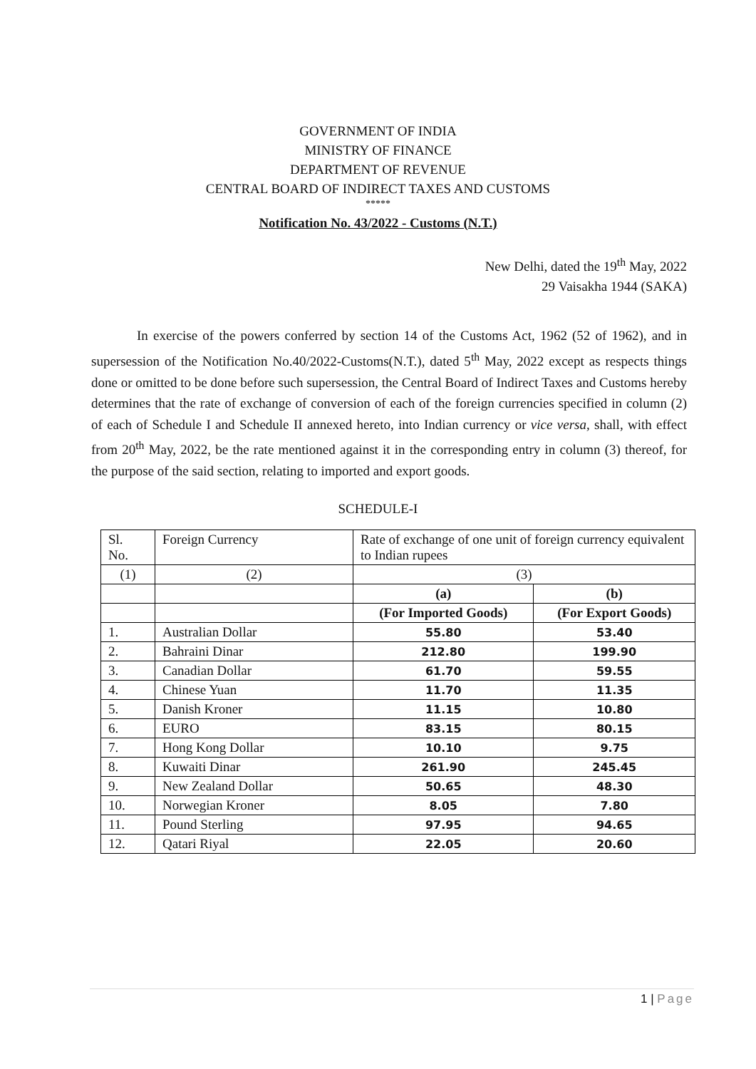GOVERNMENT OF INDIA
MINISTRY OF FINANCE
DEPARTMENT OF REVENUE
CENTRAL BOARD OF INDIRECT TAXES AND CUSTOMS
*****
Notification No. 43/2022 - Customs (N.T.)
New Delhi, dated the 19<sup>th</sup> May, 2022
29 Vaisakha 1944 (SAKA)
In exercise of the powers conferred by section 14 of the Customs Act, 1962 (52 of 1962), and in supersession of the Notification No.40/2022-Customs(N.T.), dated 5<sup>th</sup> May, 2022 except as respects things done or omitted to be done before such supersession, the Central Board of Indirect Taxes and Customs hereby determines that the rate of exchange of conversion of each of the foreign currencies specified in column (2) of each of Schedule I and Schedule II annexed hereto, into Indian currency or vice versa, shall, with effect from 20<sup>th</sup> May, 2022, be the rate mentioned against it in the corresponding entry in column (3) thereof, for the purpose of the said section, relating to imported and export goods.
SCHEDULE-I
| Sl. No. | Foreign Currency | Rate of exchange of one unit of foreign currency equivalent to Indian rupees | |
| (1) | (2) | (3) | |
| | | (a) | (b) |
| | | (For Imported Goods) | (For Export Goods) |
| 1. | Australian Dollar | 55.80 | 53.40 |
| 2. | Bahraini Dinar | 212.80 | 199.90 |
| 3. | Canadian Dollar | 61.70 | 59.55 |
| 4. | Chinese Yuan | 11.70 | 11.35 |
| 5. | Danish Kroner | 11.15 | 10.80 |
| 6. | EURO | 83.15 | 80.15 |
| 7. | Hong Kong Dollar | 10.10 | 9.75 |
| 8. | Kuwaiti Dinar | 261.90 | 245.45 |
| 9. | New Zealand Dollar | 50.65 | 48.30 |
| 10. | Norwegian Kroner | 8.05 | 7.80 |
| 11. | Pound Sterling | 97.95 | 94.65 |
| 12. | Qatari Riyal | 22.05 | 20.60 |
1 | Page